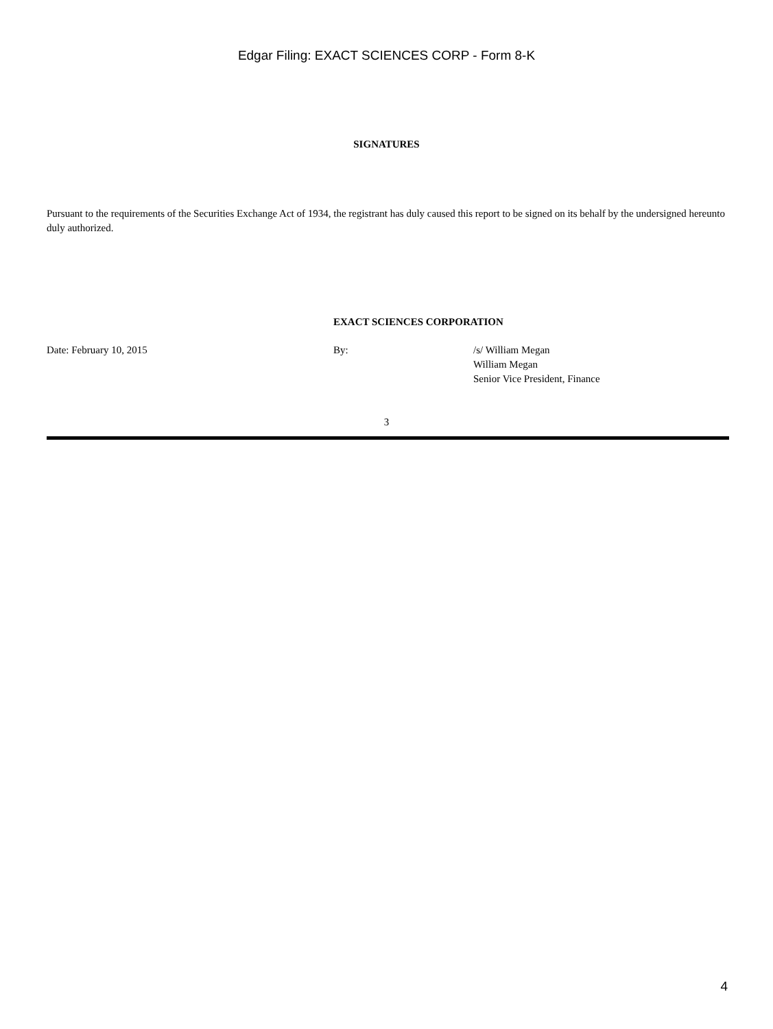Edgar Filing: EXACT SCIENCES CORP - Form 8-K
SIGNATURES
Pursuant to the requirements of the Securities Exchange Act of 1934, the registrant has duly caused this report to be signed on its behalf by the undersigned hereunto duly authorized.
EXACT SCIENCES CORPORATION
Date: February 10, 2015 By: /s/ William Megan
William Megan
Senior Vice President, Finance
3
4